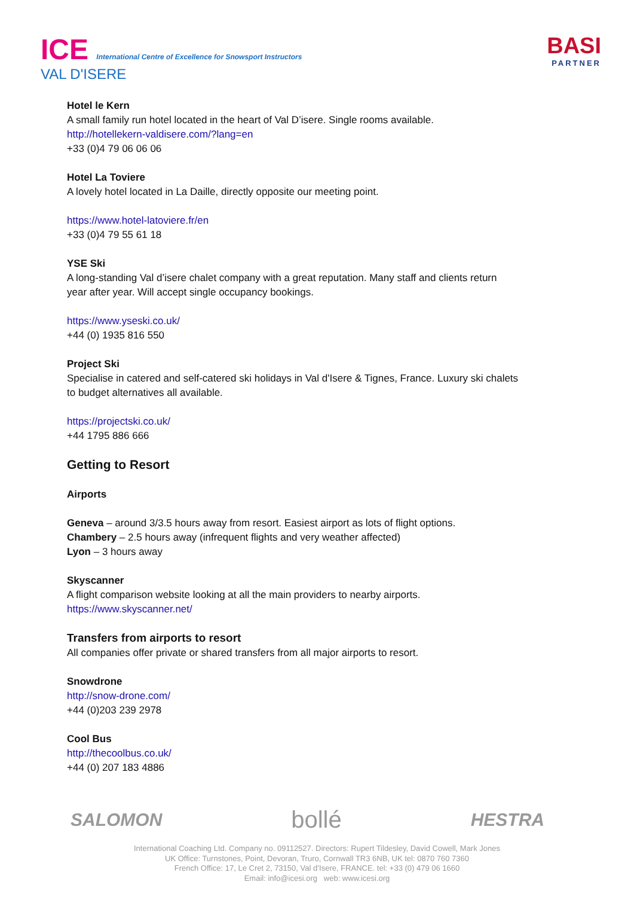ICE International Centre of Excellence for Snowsport Instructors
VAL D'ISERE
BASI
PARTNER
Hotel le Kern
A small family run hotel located in the heart of Val D’isere. Single rooms available.
http://hotellekern-valdisere.com/?lang=en
+33 (0)4 79 06 06 06
Hotel La Toviere
A lovely hotel located in La Daille, directly opposite our meeting point.
https://www.hotel-latoviere.fr/en
+33 (0)4 79 55 61 18
YSE Ski
A long-standing Val d’isere chalet company with a great reputation. Many staff and clients return
year after year. Will accept single occupancy bookings.
https://www.yseski.co.uk/
+44 (0) 1935 816 550
Project Ski
Specialise in catered and self-catered ski holidays in Val d'Isere & Tignes, France. Luxury ski chalets
to budget alternatives all available.
https://projectski.co.uk/
+44 1795 886 666
Getting to Resort
Airports
Geneva – around 3/3.5 hours away from resort. Easiest airport as lots of flight options.
Chambery – 2.5 hours away (infrequent flights and very weather affected)
Lyon – 3 hours away
Skyscanner
A flight comparison website looking at all the main providers to nearby airports.
https://www.skyscanner.net/
Transfers from airports to resort
All companies offer private or shared transfers from all major airports to resort.
Snowdrone
http://snow-drone.com/
+44 (0)203 239 2978
Cool Bus
http://thecoolbus.co.uk/
+44 (0) 207 183 4886
SALOMON bollé HESTRA
International Coaching Ltd. Company no. 09112527. Directors: Rupert Tildesley, David Cowell, Mark Jones
UK Office: Turnstones, Point, Devoran, Truro, Cornwall TR3 6NB, UK tel: 0870 760 7360
French Office: 17, Le Cret 2, 73150, Val d’Isere, FRANCE. tel: +33 (0) 479 06 1660
Email: info@icesi.org web: www.icesi.org